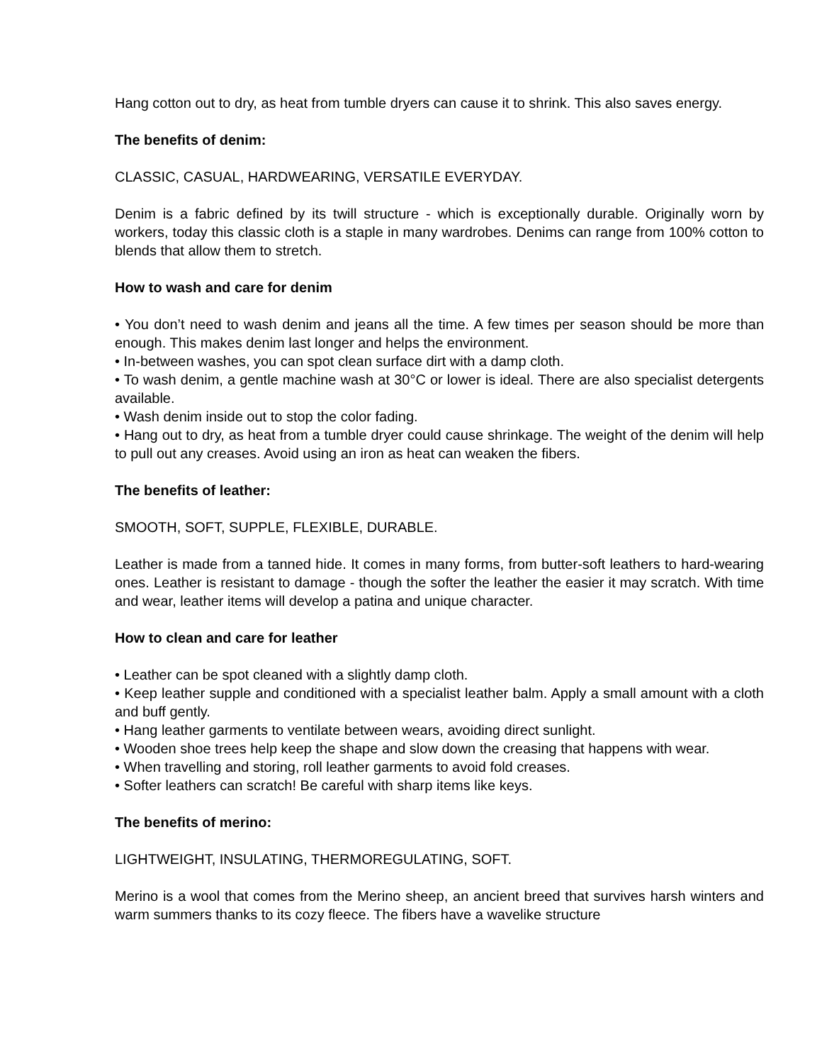Hang cotton out to dry, as heat from tumble dryers can cause it to shrink. This also saves energy.
The benefits of denim:
CLASSIC, CASUAL, HARDWEARING, VERSATILE EVERYDAY.
Denim is a fabric defined by its twill structure - which is exceptionally durable. Originally worn by workers, today this classic cloth is a staple in many wardrobes. Denims can range from 100% cotton to blends that allow them to stretch.
How to wash and care for denim
• You don’t need to wash denim and jeans all the time. A few times per season should be more than enough. This makes denim last longer and helps the environment.
• In-between washes, you can spot clean surface dirt with a damp cloth.
• To wash denim, a gentle machine wash at 30°C or lower is ideal. There are also specialist detergents available.
• Wash denim inside out to stop the color fading.
• Hang out to dry, as heat from a tumble dryer could cause shrinkage. The weight of the denim will help to pull out any creases. Avoid using an iron as heat can weaken the fibers.
The benefits of leather:
SMOOTH, SOFT, SUPPLE, FLEXIBLE, DURABLE.
Leather is made from a tanned hide. It comes in many forms, from butter-soft leathers to hard-wearing ones. Leather is resistant to damage - though the softer the leather the easier it may scratch. With time and wear, leather items will develop a patina and unique character.
How to clean and care for leather
• Leather can be spot cleaned with a slightly damp cloth.
• Keep leather supple and conditioned with a specialist leather balm. Apply a small amount with a cloth and buff gently.
• Hang leather garments to ventilate between wears, avoiding direct sunlight.
• Wooden shoe trees help keep the shape and slow down the creasing that happens with wear.
• When travelling and storing, roll leather garments to avoid fold creases.
• Softer leathers can scratch! Be careful with sharp items like keys.
The benefits of merino:
LIGHTWEIGHT, INSULATING, THERMOREGULATING, SOFT.
Merino is a wool that comes from the Merino sheep, an ancient breed that survives harsh winters and warm summers thanks to its cozy fleece. The fibers have a wavelike structure